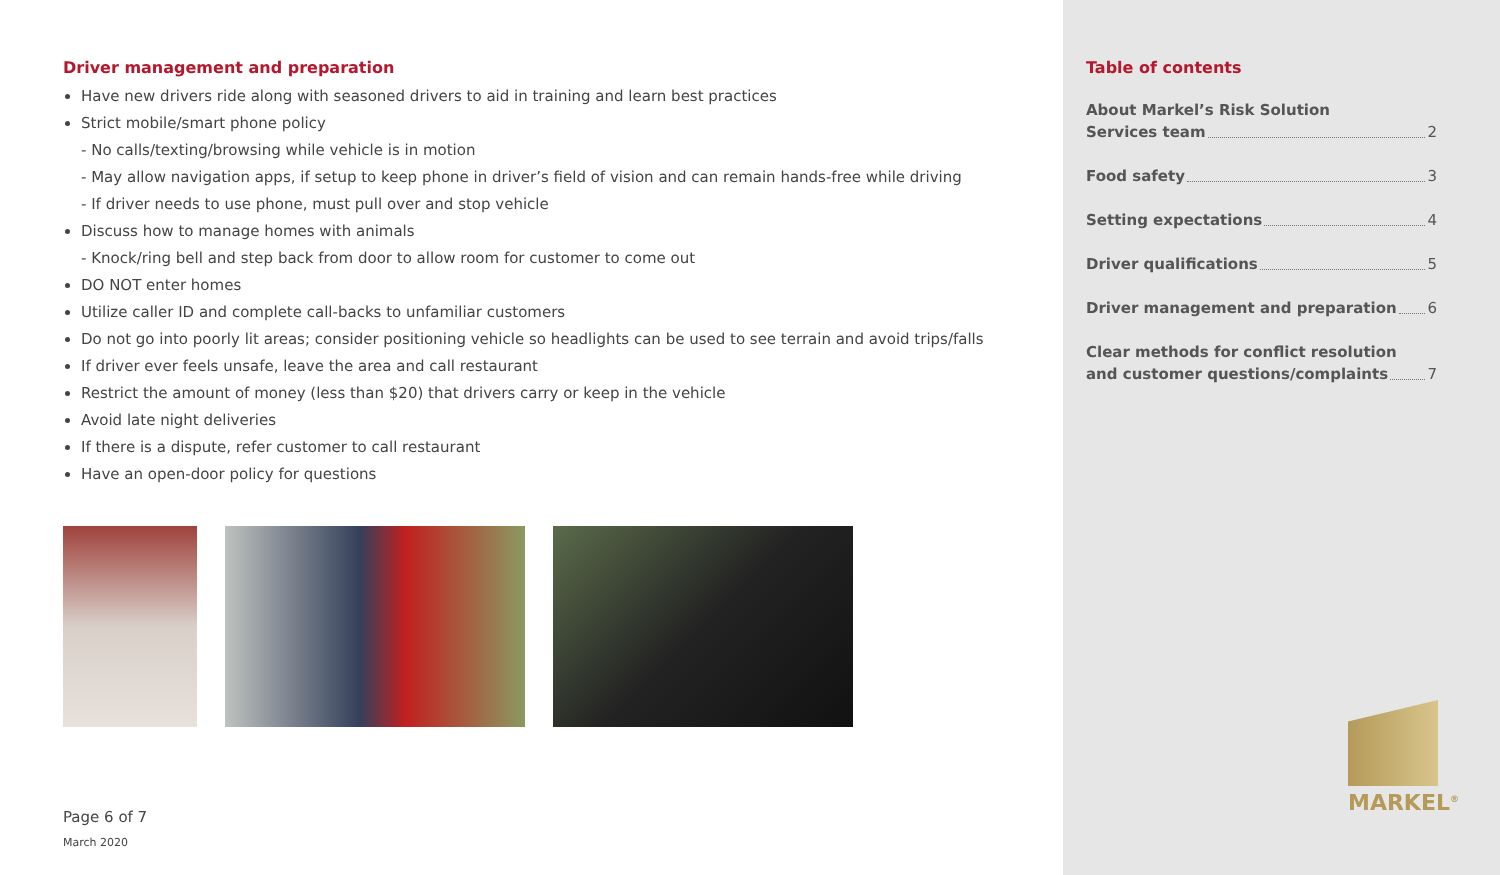Driver management and preparation
Have new drivers ride along with seasoned drivers to aid in training and learn best practices
Strict mobile/smart phone policy
- No calls/texting/browsing while vehicle is in motion
- May allow navigation apps, if setup to keep phone in driver’s field of vision and can remain hands-free while driving
- If driver needs to use phone, must pull over and stop vehicle
Discuss how to manage homes with animals
- Knock/ring bell and step back from door to allow room for customer to come out
DO NOT enter homes
Utilize caller ID and complete call-backs to unfamiliar customers
Do not go into poorly lit areas; consider positioning vehicle so headlights can be used to see terrain and avoid trips/falls
If driver ever feels unsafe, leave the area and call restaurant
Restrict the amount of money (less than $20) that drivers carry or keep in the vehicle
Avoid late night deliveries
If there is a dispute, refer customer to call restaurant
Have an open-door policy for questions
Page 6 of 7
March 2020
Table of contents
About Markel’s Risk Solution
Services team 2
Food safety 3
Setting expectations 4
Driver qualifications 5
Driver management and preparation 6
Clear methods for conflict resolution
and customer questions/complaints 7
MARKEL<sup>®</sup>